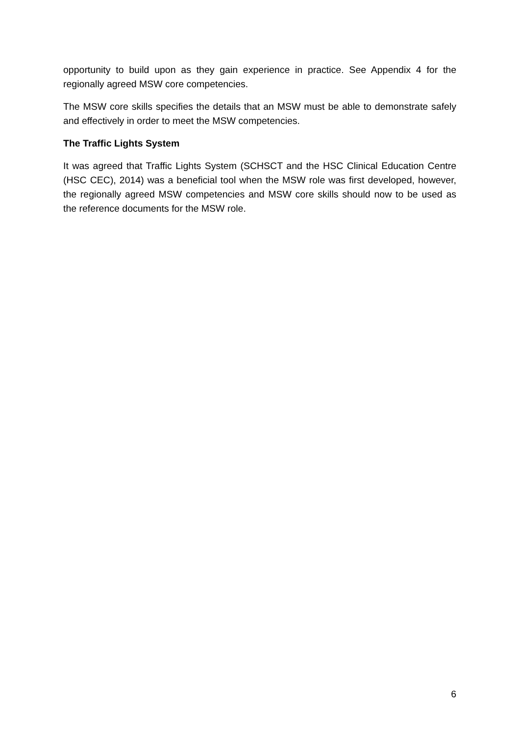opportunity to build upon as they gain experience in practice. See Appendix 4 for the regionally agreed MSW core competencies.
The MSW core skills specifies the details that an MSW must be able to demonstrate safely and effectively in order to meet the MSW competencies.
The Traffic Lights System
It was agreed that Traffic Lights System (SCHSCT and the HSC Clinical Education Centre (HSC CEC), 2014) was a beneficial tool when the MSW role was first developed, however, the regionally agreed MSW competencies and MSW core skills should now to be used as the reference documents for the MSW role.
6